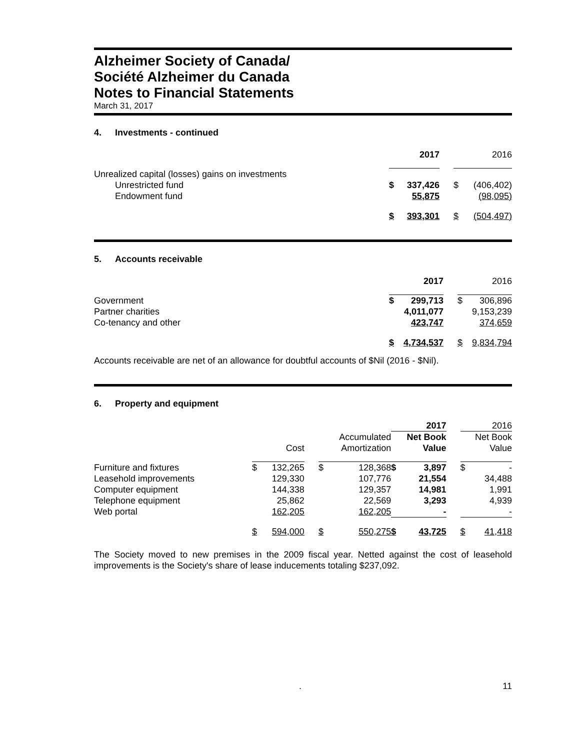Alzheimer Society of Canada/
Société Alzheimer du Canada
Notes to Financial Statements
March 31, 2017
4. Investments - continued
| | 2017 | | | 2016 | |
| Unrealized capital (losses) gains on investments | | | | | |
| Unrestricted fund | $ | 337,426 | | $ | (406,402) |
| Endowment fund | | 55,875 | | | (98,095) |
| | $ | 393,301 | | $ | (504,497) |
5. Accounts receivable
| | 2017 | | | 2016 | |
| Government | $ | 299,713 | | $ | 306,896 |
| Partner charities | | 4,011,077 | | | 9,153,239 |
| Co-tenancy and other | | 423,747 | | | 374,659 |
| | $ | 4,734,537 | | $ | 9,834,794 |
Accounts receivable are net of an allowance for doubtful accounts of $Nil (2016 - $Nil).
6. Property and equipment
| | | | | | | 2017 | | | 2016 | |
| | | Cost | | Accumulated Amortization | | Net Book Value | | | Net Book Value | |
| Furniture and fixtures | $ | 132,265 | | $ | 128,368 | $ | 3,897 | | $ | - |
| Leasehold improvements | | 129,330 | | | 107,776 | | 21,554 | | | 34,488 |
| Computer equipment | | 144,338 | | | 129,357 | | 14,981 | | | 1,991 |
| Telephone equipment | | 25,862 | | | 22,569 | | 3,293 | | | 4,939 |
| Web portal | | 162,205 | | | 162,205 | | - | | | - |
| | $ | 594,000 | | $ | 550,275 | $ | 43,725 | | $ | 41,418 |
The Society moved to new premises in the 2009 fiscal year. Netted against the cost of leasehold improvements is the Society's share of lease inducements totaling $237,092.
. 11